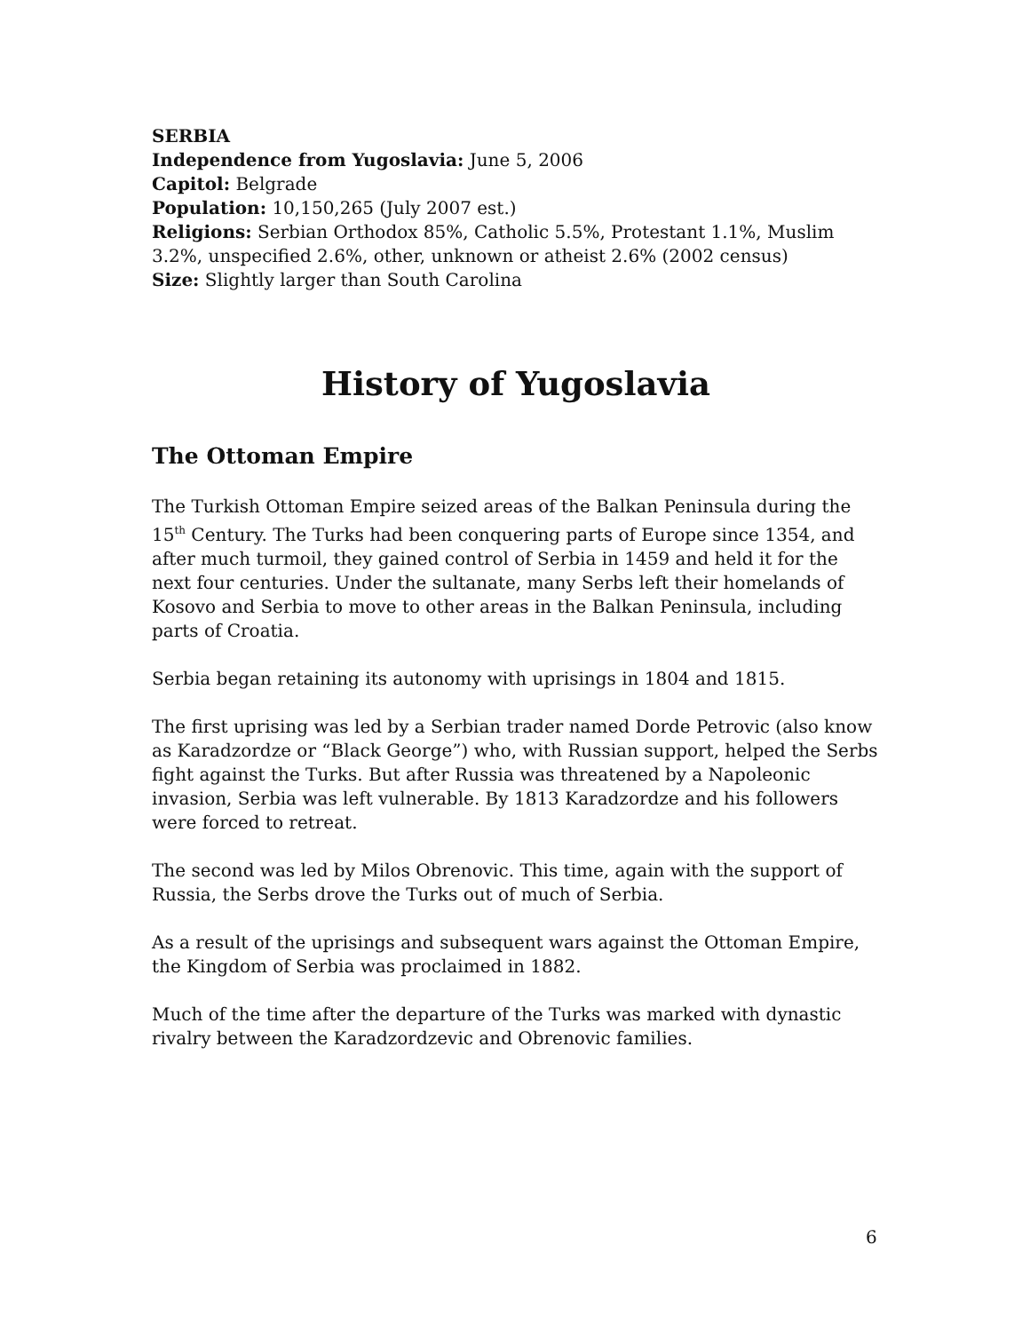SERBIA
Independence from Yugoslavia: June 5, 2006
Capitol: Belgrade
Population: 10,150,265 (July 2007 est.)
Religions: Serbian Orthodox 85%, Catholic 5.5%, Protestant 1.1%, Muslim 3.2%, unspecified 2.6%, other, unknown or atheist 2.6% (2002 census)
Size: Slightly larger than South Carolina
History of Yugoslavia
The Ottoman Empire
The Turkish Ottoman Empire seized areas of the Balkan Peninsula during the 15<sup>th</sup> Century. The Turks had been conquering parts of Europe since 1354, and after much turmoil, they gained control of Serbia in 1459 and held it for the next four centuries. Under the sultanate, many Serbs left their homelands of Kosovo and Serbia to move to other areas in the Balkan Peninsula, including parts of Croatia.
Serbia began retaining its autonomy with uprisings in 1804 and 1815.
The first uprising was led by a Serbian trader named Dorde Petrovic (also know as Karadzordze or “Black George”) who, with Russian support, helped the Serbs fight against the Turks. But after Russia was threatened by a Napoleonic invasion, Serbia was left vulnerable. By 1813 Karadzordze and his followers were forced to retreat.
The second was led by Milos Obrenovic. This time, again with the support of Russia, the Serbs drove the Turks out of much of Serbia.
As a result of the uprisings and subsequent wars against the Ottoman Empire, the Kingdom of Serbia was proclaimed in 1882.
Much of the time after the departure of the Turks was marked with dynastic rivalry between the Karadzordzevic and Obrenovic families.
6